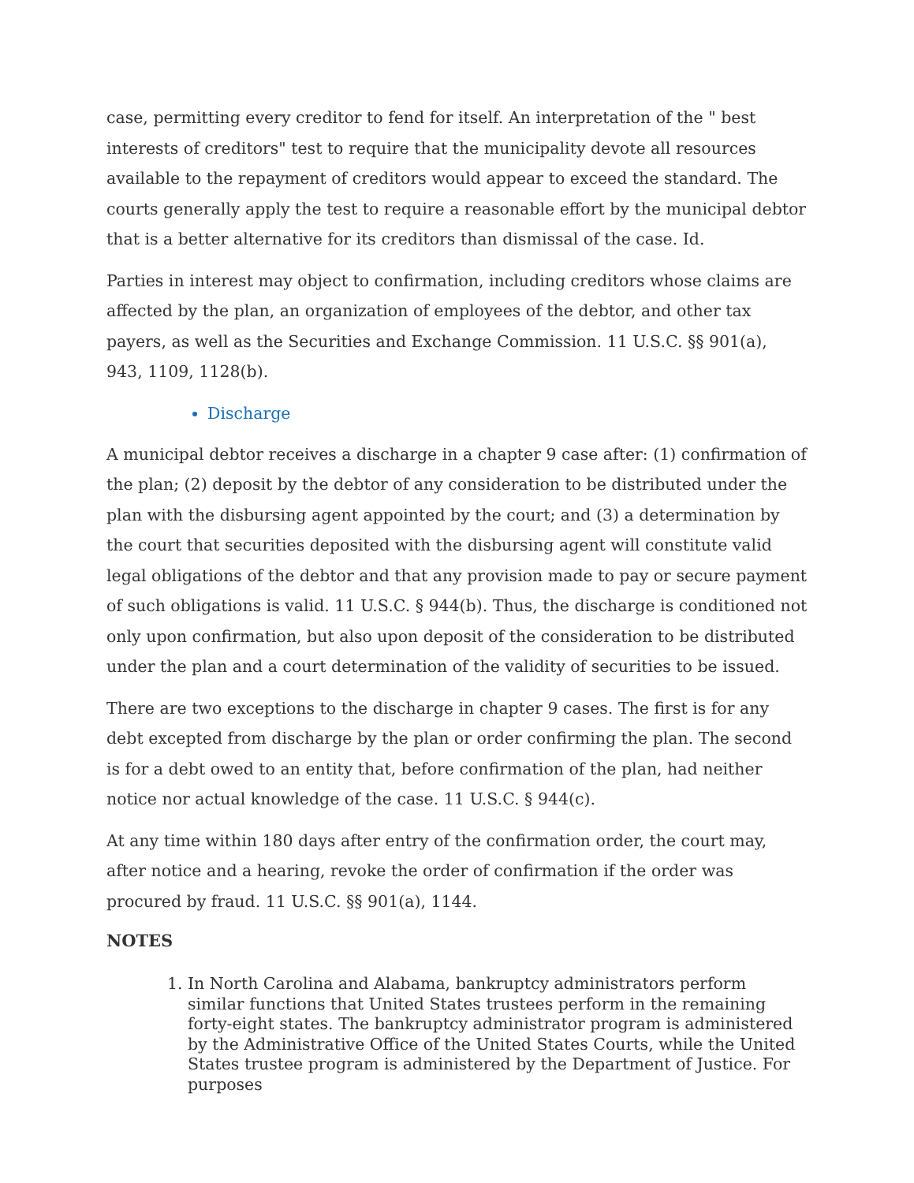case, permitting every creditor to fend for itself. An interpretation of the " best interests of creditors" test to require that the municipality devote all resources available to the repayment of creditors would appear to exceed the standard. The courts generally apply the test to require a reasonable effort by the municipal debtor that is a better alternative for its creditors than dismissal of the case. Id.
Parties in interest may object to confirmation, including creditors whose claims are affected by the plan, an organization of employees of the debtor, and other tax payers, as well as the Securities and Exchange Commission. 11 U.S.C. §§ 901(a), 943, 1109, 1128(b).
Discharge
A municipal debtor receives a discharge in a chapter 9 case after: (1) confirmation of the plan; (2) deposit by the debtor of any consideration to be distributed under the plan with the disbursing agent appointed by the court; and (3) a determination by the court that securities deposited with the disbursing agent will constitute valid legal obligations of the debtor and that any provision made to pay or secure payment of such obligations is valid. 11 U.S.C. § 944(b). Thus, the discharge is conditioned not only upon confirmation, but also upon deposit of the consideration to be distributed under the plan and a court determination of the validity of securities to be issued.
There are two exceptions to the discharge in chapter 9 cases. The first is for any debt excepted from discharge by the plan or order confirming the plan. The second is for a debt owed to an entity that, before confirmation of the plan, had neither notice nor actual knowledge of the case. 11 U.S.C. § 944(c).
At any time within 180 days after entry of the confirmation order, the court may, after notice and a hearing, revoke the order of confirmation if the order was procured by fraud. 11 U.S.C. §§ 901(a), 1144.
NOTES
1. In North Carolina and Alabama, bankruptcy administrators perform similar functions that United States trustees perform in the remaining forty-eight states. The bankruptcy administrator program is administered by the Administrative Office of the United States Courts, while the United States trustee program is administered by the Department of Justice. For purposes